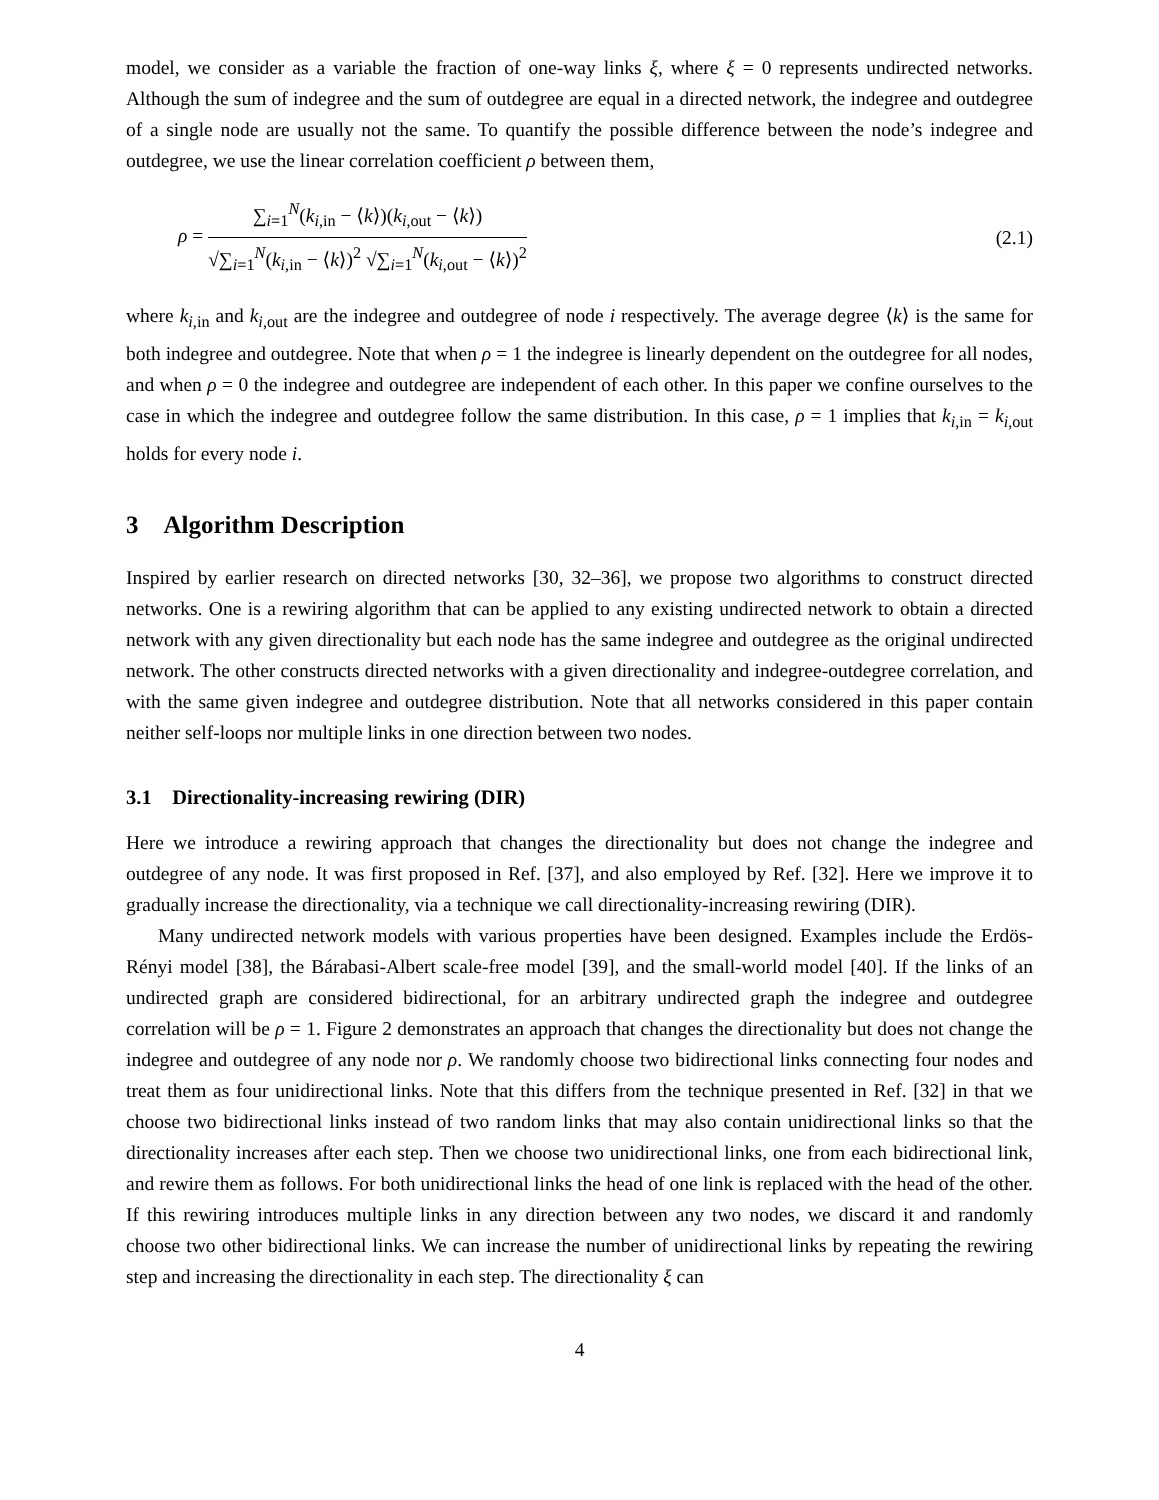model, we consider as a variable the fraction of one-way links ξ, where ξ = 0 represents undirected networks. Although the sum of indegree and the sum of outdegree are equal in a directed network, the indegree and outdegree of a single node are usually not the same. To quantify the possible difference between the node’s indegree and outdegree, we use the linear correlation coefficient ρ between them,
ρ =
∑<sub>i=1</sub><sup>N</sup>(k<sub>i,in</sub> − ⟨k⟩)(k<sub>i,out</sub> − ⟨k⟩)
√∑<sub>i=1</sub><sup>N</sup>(k<sub>i,in</sub> − ⟨k⟩)<sup>2</sup> √∑<sub>i=1</sub><sup>N</sup>(k<sub>i,out</sub> − ⟨k⟩)<sup>2</sup>
(2.1)
where k<sub>i,in</sub> and k<sub>i,out</sub> are the indegree and outdegree of node i respectively. The average degree ⟨k⟩ is the same for both indegree and outdegree. Note that when ρ = 1 the indegree is linearly dependent on the outdegree for all nodes, and when ρ = 0 the indegree and outdegree are independent of each other. In this paper we confine ourselves to the case in which the indegree and outdegree follow the same distribution. In this case, ρ = 1 implies that k<sub>i,in</sub> = k<sub>i,out</sub> holds for every node i.
3 Algorithm Description
Inspired by earlier research on directed networks [30, 32–36], we propose two algorithms to construct directed networks. One is a rewiring algorithm that can be applied to any existing undirected network to obtain a directed network with any given directionality but each node has the same indegree and outdegree as the original undirected network. The other constructs directed networks with a given directionality and indegree-outdegree correlation, and with the same given indegree and outdegree distribution. Note that all networks considered in this paper contain neither self-loops nor multiple links in one direction between two nodes.
3.1 Directionality-increasing rewiring (DIR)
Here we introduce a rewiring approach that changes the directionality but does not change the indegree and outdegree of any node. It was first proposed in Ref. [37], and also employed by Ref. [32]. Here we improve it to gradually increase the directionality, via a technique we call directionality-increasing rewiring (DIR).
Many undirected network models with various properties have been designed. Examples include the Erdös-Rényi model [38], the Bárabasi-Albert scale-free model [39], and the small-world model [40]. If the links of an undirected graph are considered bidirectional, for an arbitrary undirected graph the indegree and outdegree correlation will be ρ = 1. Figure 2 demonstrates an approach that changes the directionality but does not change the indegree and outdegree of any node nor ρ. We randomly choose two bidirectional links connecting four nodes and treat them as four unidirectional links. Note that this differs from the technique presented in Ref. [32] in that we choose two bidirectional links instead of two random links that may also contain unidirectional links so that the directionality increases after each step. Then we choose two unidirectional links, one from each bidirectional link, and rewire them as follows. For both unidirectional links the head of one link is replaced with the head of the other. If this rewiring introduces multiple links in any direction between any two nodes, we discard it and randomly choose two other bidirectional links. We can increase the number of unidirectional links by repeating the rewiring step and increasing the directionality in each step. The directionality ξ can
4